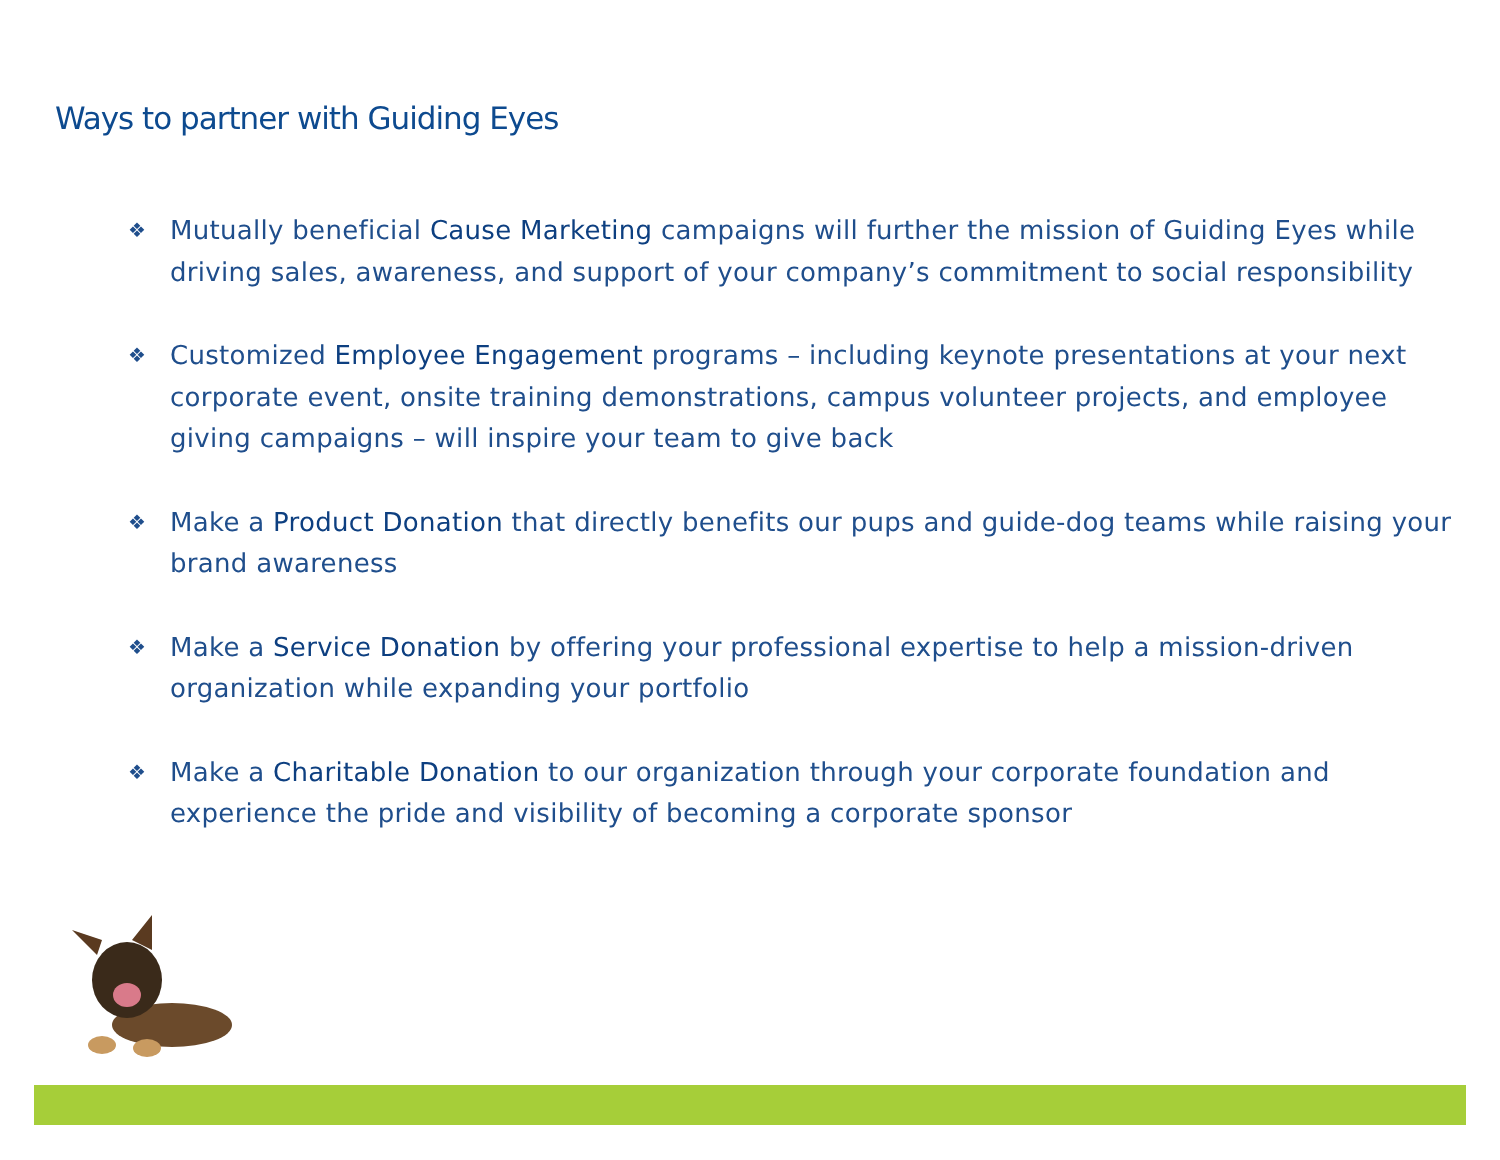Ways to partner with Guiding Eyes
❖ Mutually beneficial Cause Marketing campaigns will further the mission of Guiding Eyes while driving sales, awareness, and support of your company’s commitment to social responsibility
❖ Customized Employee Engagement programs – including keynote presentations at your next corporate event, onsite training demonstrations, campus volunteer projects, and employee giving campaigns – will inspire your team to give back
❖ Make a Product Donation that directly benefits our pups and guide-dog teams while raising your brand awareness
❖ Make a Service Donation by offering your professional expertise to help a mission-driven organization while expanding your portfolio
❖ Make a Charitable Donation to our organization through your corporate foundation and experience the pride and visibility of becoming a corporate sponsor